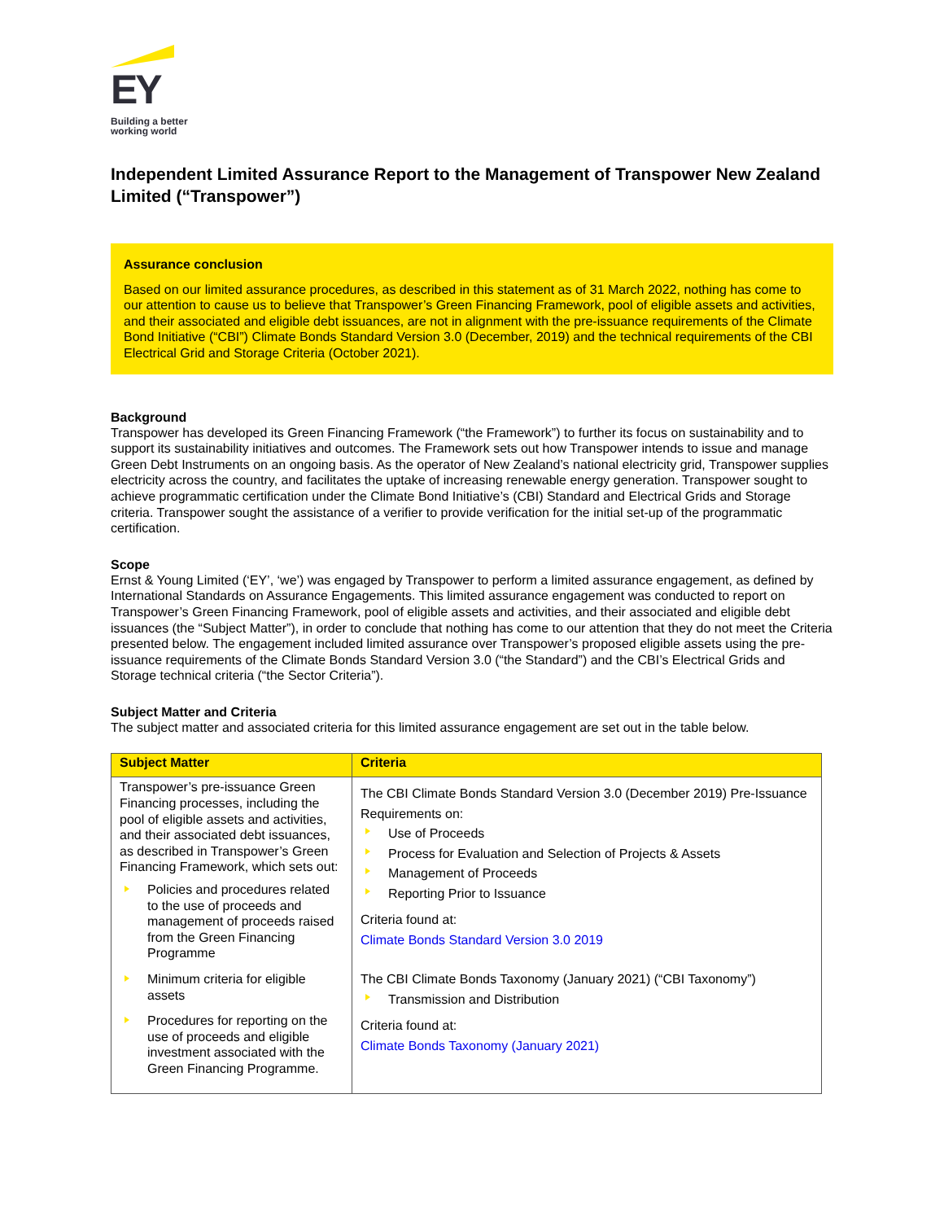EY
Building a better
working world
Independent Limited Assurance Report to the Management of Transpower New Zealand Limited (“Transpower”)
Assurance conclusion
Based on our limited assurance procedures, as described in this statement as of 31 March 2022, nothing has come to our attention to cause us to believe that Transpower’s Green Financing Framework, pool of eligible assets and activities, and their associated and eligible debt issuances, are not in alignment with the pre-issuance requirements of the Climate Bond Initiative (“CBI”) Climate Bonds Standard Version 3.0 (December, 2019) and the technical requirements of the CBI Electrical Grid and Storage Criteria (October 2021).
Background
Transpower has developed its Green Financing Framework (“the Framework”) to further its focus on sustainability and to support its sustainability initiatives and outcomes. The Framework sets out how Transpower intends to issue and manage Green Debt Instruments on an ongoing basis. As the operator of New Zealand’s national electricity grid, Transpower supplies electricity across the country, and facilitates the uptake of increasing renewable energy generation. Transpower sought to achieve programmatic certification under the Climate Bond Initiative’s (CBI) Standard and Electrical Grids and Storage criteria. Transpower sought the assistance of a verifier to provide verification for the initial set-up of the programmatic certification.
Scope
Ernst & Young Limited (‘EY’, ‘we’) was engaged by Transpower to perform a limited assurance engagement, as defined by International Standards on Assurance Engagements. This limited assurance engagement was conducted to report on Transpower’s Green Financing Framework, pool of eligible assets and activities, and their associated and eligible debt issuances (the “Subject Matter”), in order to conclude that nothing has come to our attention that they do not meet the Criteria presented below. The engagement included limited assurance over Transpower’s proposed eligible assets using the pre-issuance requirements of the Climate Bonds Standard Version 3.0 (“the Standard”) and the CBI’s Electrical Grids and Storage technical criteria (“the Sector Criteria”).
Subject Matter and Criteria
The subject matter and associated criteria for this limited assurance engagement are set out in the table below.
| Subject Matter | Criteria |
| --- | --- |
| Transpower’s pre-issuance Green Financing processes, including the pool of eligible assets and activities, and their associated debt issuances, as described in Transpower’s Green Financing Framework, which sets out: Policies and procedures related to the use of proceeds and management of proceeds raised from the Green Financing Programme Minimum criteria for eligible assets Procedures for reporting on the use of proceeds and eligible investment associated with the Green Financing Programme. | The CBI Climate Bonds Standard Version 3.0 (December 2019) Pre-Issuance Requirements on: Use of Proceeds Process for Evaluation and Selection of Projects & Assets Management of Proceeds Reporting Prior to Issuance Criteria found at: Climate Bonds Standard Version 3.0 2019 The CBI Climate Bonds Taxonomy (January 2021) (“CBI Taxonomy”) Transmission and Distribution Criteria found at: Climate Bonds Taxonomy (January 2021) |